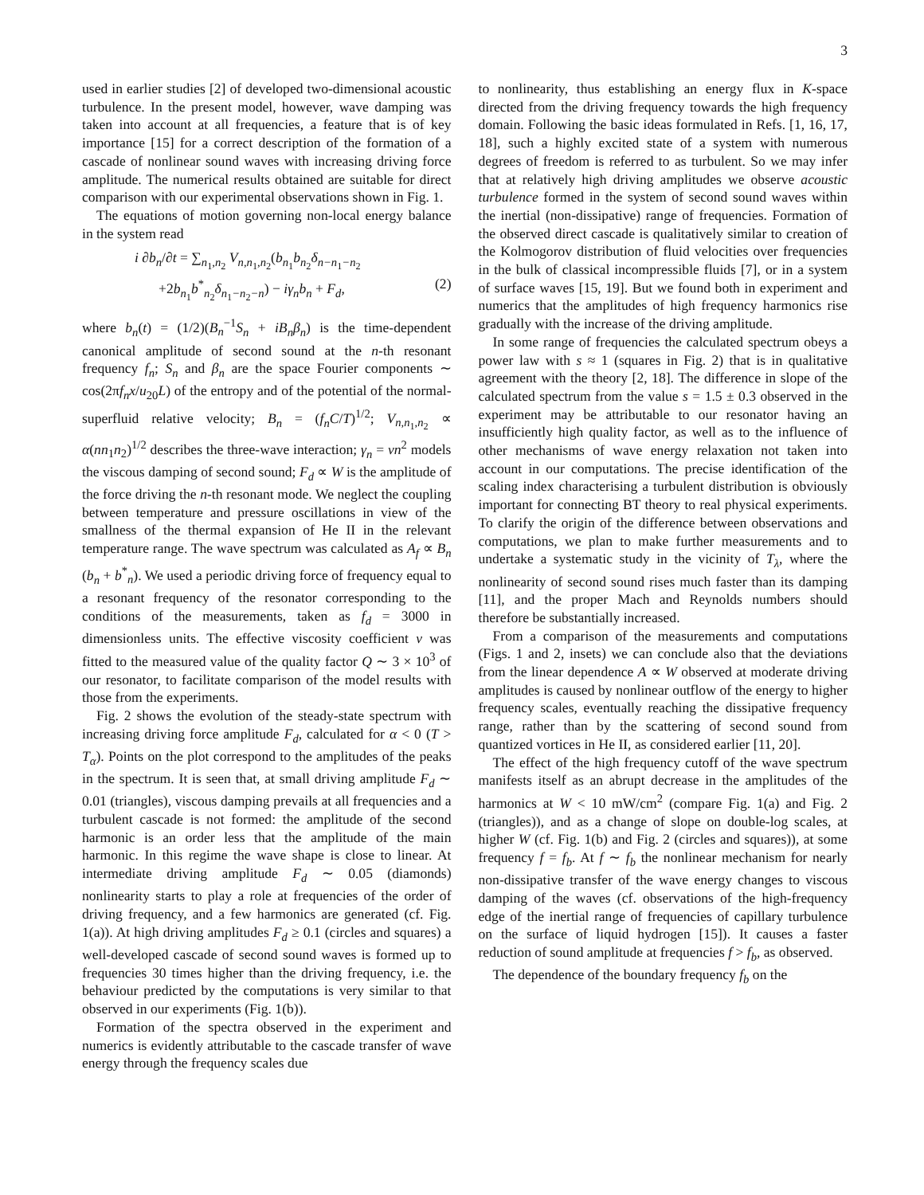3
used in earlier studies [2] of developed two-dimensional acoustic turbulence. In the present model, however, wave damping was taken into account at all frequencies, a feature that is of key importance [15] for a correct description of the formation of a cascade of nonlinear sound waves with increasing driving force amplitude. The numerical results obtained are suitable for direct comparison with our experimental observations shown in Fig. 1.
The equations of motion governing non-local energy balance in the system read
i ∂b<sub>n</sub>/∂t = ∑<sub>n<sub>1</sub>,n<sub>2</sub></sub> V<sub>n,n<sub>1</sub>,n<sub>2</sub></sub>(b<sub>n<sub>1</sub></sub>b<sub>n<sub>2</sub></sub>δ<sub>n−n<sub>1</sub>−n<sub>2</sub></sub>
+2b<sub>n<sub>1</sub></sub>b<sup>*</sup><sub>n<sub>2</sub></sub>δ<sub>n<sub>1</sub>−n<sub>2</sub>−n</sub>) − iγ<sub>n</sub>b<sub>n</sub> + F<sub>d</sub>, (2)
where b<sub>n</sub>(t) = (1/2)(B<sub>n</sub><sup>−1</sup>S<sub>n</sub> + iB<sub>n</sub>β<sub>n</sub>) is the time-dependent canonical amplitude of second sound at the n-th resonant frequency f<sub>n</sub>; S<sub>n</sub> and β<sub>n</sub> are the space Fourier components ∼ cos(2πf<sub>n</sub>x/u<sub>20</sub>L) of the entropy and of the potential of the normal-superfluid relative velocity; B<sub>n</sub> = (f<sub>n</sub>C/T)<sup>1/2</sup>; V<sub>n,n<sub>1</sub>,n<sub>2</sub></sub> ∝ α(nn<sub>1</sub>n<sub>2</sub>)<sup>1/2</sup> describes the three-wave interaction; γ<sub>n</sub> = νn<sup>2</sup> models the viscous damping of second sound; F<sub>d</sub> ∝ W is the amplitude of the force driving the n-th resonant mode. We neglect the coupling between temperature and pressure oscillations in view of the smallness of the thermal expansion of He II in the relevant temperature range. The wave spectrum was calculated as A<sub>f</sub> ∝ B<sub>n</sub> (b<sub>n</sub> + b<sup>*</sup><sub>n</sub>). We used a periodic driving force of frequency equal to a resonant frequency of the resonator corresponding to the conditions of the measurements, taken as f<sub>d</sub> = 3000 in dimensionless units. The effective viscosity coefficient ν was fitted to the measured value of the quality factor Q ∼ 3 × 10<sup>3</sup> of our resonator, to facilitate comparison of the model results with those from the experiments.
Fig. 2 shows the evolution of the steady-state spectrum with increasing driving force amplitude F<sub>d</sub>, calculated for α < 0 (T > T<sub>α</sub>). Points on the plot correspond to the amplitudes of the peaks in the spectrum. It is seen that, at small driving amplitude F<sub>d</sub> ∼ 0.01 (triangles), viscous damping prevails at all frequencies and a turbulent cascade is not formed: the amplitude of the second harmonic is an order less that the amplitude of the main harmonic. In this regime the wave shape is close to linear. At intermediate driving amplitude F<sub>d</sub> ∼ 0.05 (diamonds) nonlinearity starts to play a role at frequencies of the order of driving frequency, and a few harmonics are generated (cf. Fig. 1(a)). At high driving amplitudes F<sub>d</sub> ≥ 0.1 (circles and squares) a well-developed cascade of second sound waves is formed up to frequencies 30 times higher than the driving frequency, i.e. the behaviour predicted by the computations is very similar to that observed in our experiments (Fig. 1(b)).
Formation of the spectra observed in the experiment and numerics is evidently attributable to the cascade transfer of wave energy through the frequency scales due
to nonlinearity, thus establishing an energy flux in K-space directed from the driving frequency towards the high frequency domain. Following the basic ideas formulated in Refs. [1, 16, 17, 18], such a highly excited state of a system with numerous degrees of freedom is referred to as turbulent. So we may infer that at relatively high driving amplitudes we observe acoustic turbulence formed in the system of second sound waves within the inertial (non-dissipative) range of frequencies. Formation of the observed direct cascade is qualitatively similar to creation of the Kolmogorov distribution of fluid velocities over frequencies in the bulk of classical incompressible fluids [7], or in a system of surface waves [15, 19]. But we found both in experiment and numerics that the amplitudes of high frequency harmonics rise gradually with the increase of the driving amplitude.
In some range of frequencies the calculated spectrum obeys a power law with s ≈ 1 (squares in Fig. 2) that is in qualitative agreement with the theory [2, 18]. The difference in slope of the calculated spectrum from the value s = 1.5 ± 0.3 observed in the experiment may be attributable to our resonator having an insufficiently high quality factor, as well as to the influence of other mechanisms of wave energy relaxation not taken into account in our computations. The precise identification of the scaling index characterising a turbulent distribution is obviously important for connecting BT theory to real physical experiments. To clarify the origin of the difference between observations and computations, we plan to make further measurements and to undertake a systematic study in the vicinity of T<sub>λ</sub>, where the nonlinearity of second sound rises much faster than its damping [11], and the proper Mach and Reynolds numbers should therefore be substantially increased.
From a comparison of the measurements and computations (Figs. 1 and 2, insets) we can conclude also that the deviations from the linear dependence A ∝ W observed at moderate driving amplitudes is caused by nonlinear outflow of the energy to higher frequency scales, eventually reaching the dissipative frequency range, rather than by the scattering of second sound from quantized vortices in He II, as considered earlier [11, 20].
The effect of the high frequency cutoff of the wave spectrum manifests itself as an abrupt decrease in the amplitudes of the harmonics at W < 10 mW/cm<sup>2</sup> (compare Fig. 1(a) and Fig. 2 (triangles)), and as a change of slope on double-log scales, at higher W (cf. Fig. 1(b) and Fig. 2 (circles and squares)), at some frequency f = f<sub>b</sub>. At f ∼ f<sub>b</sub> the nonlinear mechanism for nearly non-dissipative transfer of the wave energy changes to viscous damping of the waves (cf. observations of the high-frequency edge of the inertial range of frequencies of capillary turbulence on the surface of liquid hydrogen [15]). It causes a faster reduction of sound amplitude at frequencies f > f<sub>b</sub>, as observed.
The dependence of the boundary frequency f<sub>b</sub> on the